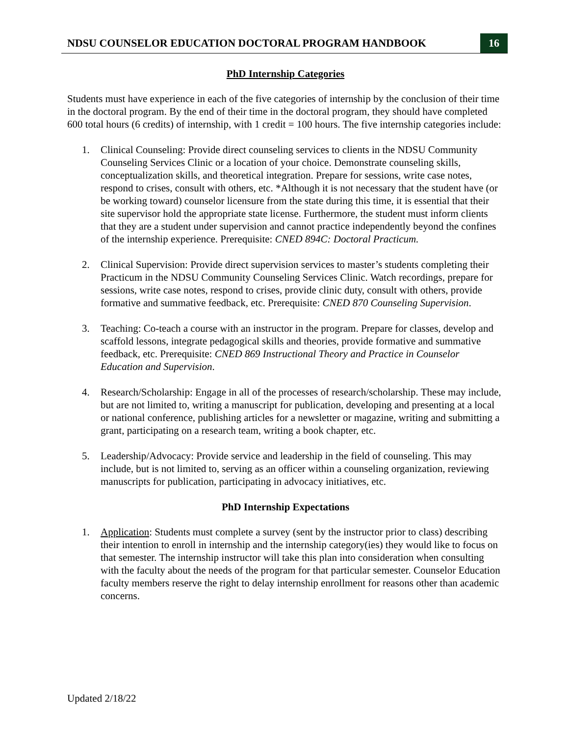NDSU COUNSELOR EDUCATION DOCTORAL PROGRAM HANDBOOK 16
PhD Internship Categories
Students must have experience in each of the five categories of internship by the conclusion of their time in the doctoral program. By the end of their time in the doctoral program, they should have completed 600 total hours (6 credits) of internship, with 1 credit = 100 hours. The five internship categories include:
1. Clinical Counseling: Provide direct counseling services to clients in the NDSU Community Counseling Services Clinic or a location of your choice. Demonstrate counseling skills, conceptualization skills, and theoretical integration. Prepare for sessions, write case notes, respond to crises, consult with others, etc. *Although it is not necessary that the student have (or be working toward) counselor licensure from the state during this time, it is essential that their site supervisor hold the appropriate state license. Furthermore, the student must inform clients that they are a student under supervision and cannot practice independently beyond the confines of the internship experience. Prerequisite: CNED 894C: Doctoral Practicum.
2. Clinical Supervision: Provide direct supervision services to master’s students completing their Practicum in the NDSU Community Counseling Services Clinic. Watch recordings, prepare for sessions, write case notes, respond to crises, provide clinic duty, consult with others, provide formative and summative feedback, etc. Prerequisite: CNED 870 Counseling Supervision.
3. Teaching: Co-teach a course with an instructor in the program. Prepare for classes, develop and scaffold lessons, integrate pedagogical skills and theories, provide formative and summative feedback, etc. Prerequisite: CNED 869 Instructional Theory and Practice in Counselor Education and Supervision.
4. Research/Scholarship: Engage in all of the processes of research/scholarship. These may include, but are not limited to, writing a manuscript for publication, developing and presenting at a local or national conference, publishing articles for a newsletter or magazine, writing and submitting a grant, participating on a research team, writing a book chapter, etc.
5. Leadership/Advocacy: Provide service and leadership in the field of counseling. This may include, but is not limited to, serving as an officer within a counseling organization, reviewing manuscripts for publication, participating in advocacy initiatives, etc.
PhD Internship Expectations
1. Application: Students must complete a survey (sent by the instructor prior to class) describing their intention to enroll in internship and the internship category(ies) they would like to focus on that semester. The internship instructor will take this plan into consideration when consulting with the faculty about the needs of the program for that particular semester. Counselor Education faculty members reserve the right to delay internship enrollment for reasons other than academic concerns.
Updated 2/18/22